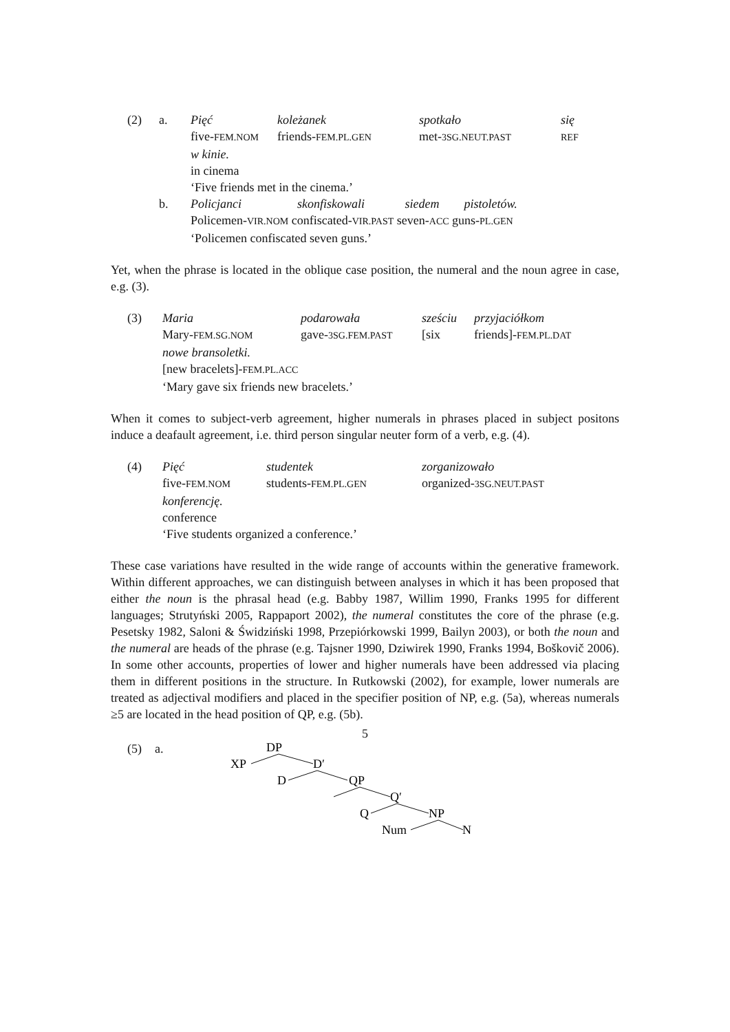| (2) | a. | Pięć | koleżanek | spotkało | się |
| | | five- FEM.NOM | friends- FEM.PL.GEN | met- 3SG.NEUT.PAST | REF |
| | | w kinie. | | | |
| | | in cinema | | | |
| | | ‘Five friends met in the cinema.’ | | | |
| | b. | Policjanci skonfiskowali siedem pistoletów. | | | |
| | | Policemen- VIR.NOM confiscated- VIR.PAST seven- ACC guns- PL.GEN | | | |
| | | ‘Policemen confiscated seven guns.’ | | | |
Yet, when the phrase is located in the oblique case position, the numeral and the noun agree in case, e.g. (3).
| (3) | Maria | podarowała | sześciu | przyjaciółkom |
| | Mary- FEM.SG.NOM | gave- 3SG.FEM.PAST | [six | friends]- FEM.PL.DAT |
| | nowe bransoletki. | | | |
| | [new bracelets]- FEM.PL.ACC | | | |
| | ‘Mary gave six friends new bracelets.’ | | | |
When it comes to subject-verb agreement, higher numerals in phrases placed in subject positons induce a deafault agreement, i.e. third person singular neuter form of a verb, e.g. (4).
| (4) | Pięć | studentek | zorganizowało |
| | five- FEM.NOM | students- FEM.PL.GEN | organized- 3SG.NEUT.PAST |
| | konferencję. | | |
| | conference | | |
| | ‘Five students organized a conference.’ | | |
These case variations have resulted in the wide range of accounts within the generative framework. Within different approaches, we can distinguish between analyses in which it has been proposed that either the noun is the phrasal head (e.g. Babby 1987, Willim 1990, Franks 1995 for different languages; Strutyński 2005, Rappaport 2002), the numeral constitutes the core of the phrase (e.g. Pesetsky 1982, Saloni & Świdziński 1998, Przepiórkowski 1999, Bailyn 2003), or both the noun and the numeral are heads of the phrase (e.g. Tajsner 1990, Dziwirek 1990, Franks 1994, Boškovič 2006). In some other accounts, properties of lower and higher numerals have been addressed via placing them in different positions in the structure. In Rutkowski (2002), for example, lower numerals are treated as adjectival modifiers and placed in the specifier position of NP, e.g. (5a), whereas numerals ≥5 are located in the head position of QP, e.g. (5b).
(5) a.
DP
XP
D′
D
QP
Q′
Q
NP
Num
N
5